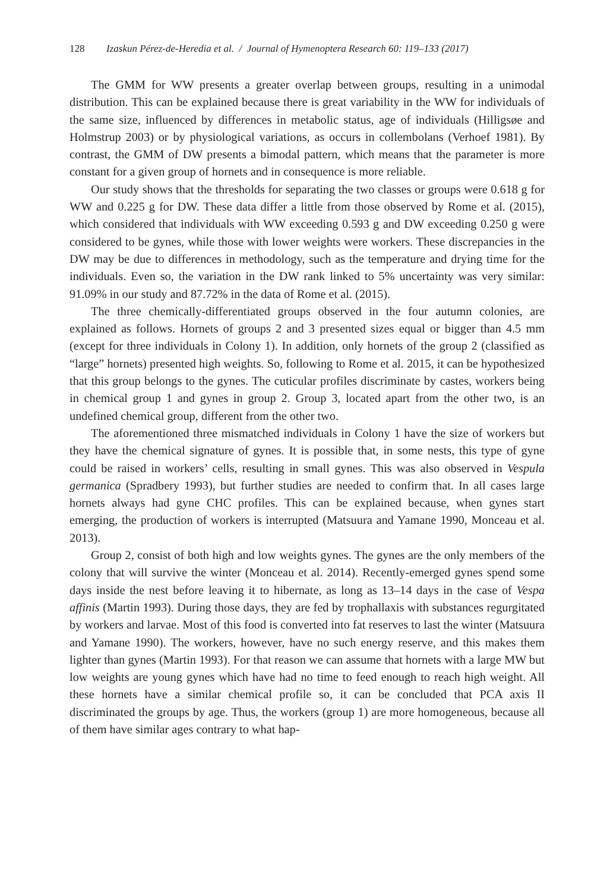128 Izaskun Pérez-de-Heredia et al. / Journal of Hymenoptera Research 60: 119–133 (2017)
The GMM for WW presents a greater overlap between groups, resulting in a unimodal distribution. This can be explained because there is great variability in the WW for individuals of the same size, influenced by differences in metabolic status, age of individuals (Hilligsøe and Holmstrup 2003) or by physiological variations, as occurs in collembolans (Verhoef 1981). By contrast, the GMM of DW presents a bimodal pattern, which means that the parameter is more constant for a given group of hornets and in consequence is more reliable.
Our study shows that the thresholds for separating the two classes or groups were 0.618 g for WW and 0.225 g for DW. These data differ a little from those observed by Rome et al. (2015), which considered that individuals with WW exceeding 0.593 g and DW exceeding 0.250 g were considered to be gynes, while those with lower weights were workers. These discrepancies in the DW may be due to differences in methodology, such as the temperature and drying time for the individuals. Even so, the variation in the DW rank linked to 5% uncertainty was very similar: 91.09% in our study and 87.72% in the data of Rome et al. (2015).
The three chemically-differentiated groups observed in the four autumn colonies, are explained as follows. Hornets of groups 2 and 3 presented sizes equal or bigger than 4.5 mm (except for three individuals in Colony 1). In addition, only hornets of the group 2 (classified as “large” hornets) presented high weights. So, following to Rome et al. 2015, it can be hypothesized that this group belongs to the gynes. The cuticular profiles discriminate by castes, workers being in chemical group 1 and gynes in group 2. Group 3, located apart from the other two, is an undefined chemical group, different from the other two.
The aforementioned three mismatched individuals in Colony 1 have the size of workers but they have the chemical signature of gynes. It is possible that, in some nests, this type of gyne could be raised in workers’ cells, resulting in small gynes. This was also observed in Vespula germanica (Spradbery 1993), but further studies are needed to confirm that. In all cases large hornets always had gyne CHC profiles. This can be explained because, when gynes start emerging, the production of workers is interrupted (Matsuura and Yamane 1990, Monceau et al. 2013).
Group 2, consist of both high and low weights gynes. The gynes are the only members of the colony that will survive the winter (Monceau et al. 2014). Recently-emerged gynes spend some days inside the nest before leaving it to hibernate, as long as 13–14 days in the case of Vespa affinis (Martin 1993). During those days, they are fed by trophallaxis with substances regurgitated by workers and larvae. Most of this food is converted into fat reserves to last the winter (Matsuura and Yamane 1990). The workers, however, have no such energy reserve, and this makes them lighter than gynes (Martin 1993). For that reason we can assume that hornets with a large MW but low weights are young gynes which have had no time to feed enough to reach high weight. All these hornets have a similar chemical profile so, it can be concluded that PCA axis II discriminated the groups by age. Thus, the workers (group 1) are more homogeneous, because all of them have similar ages contrary to what hap-